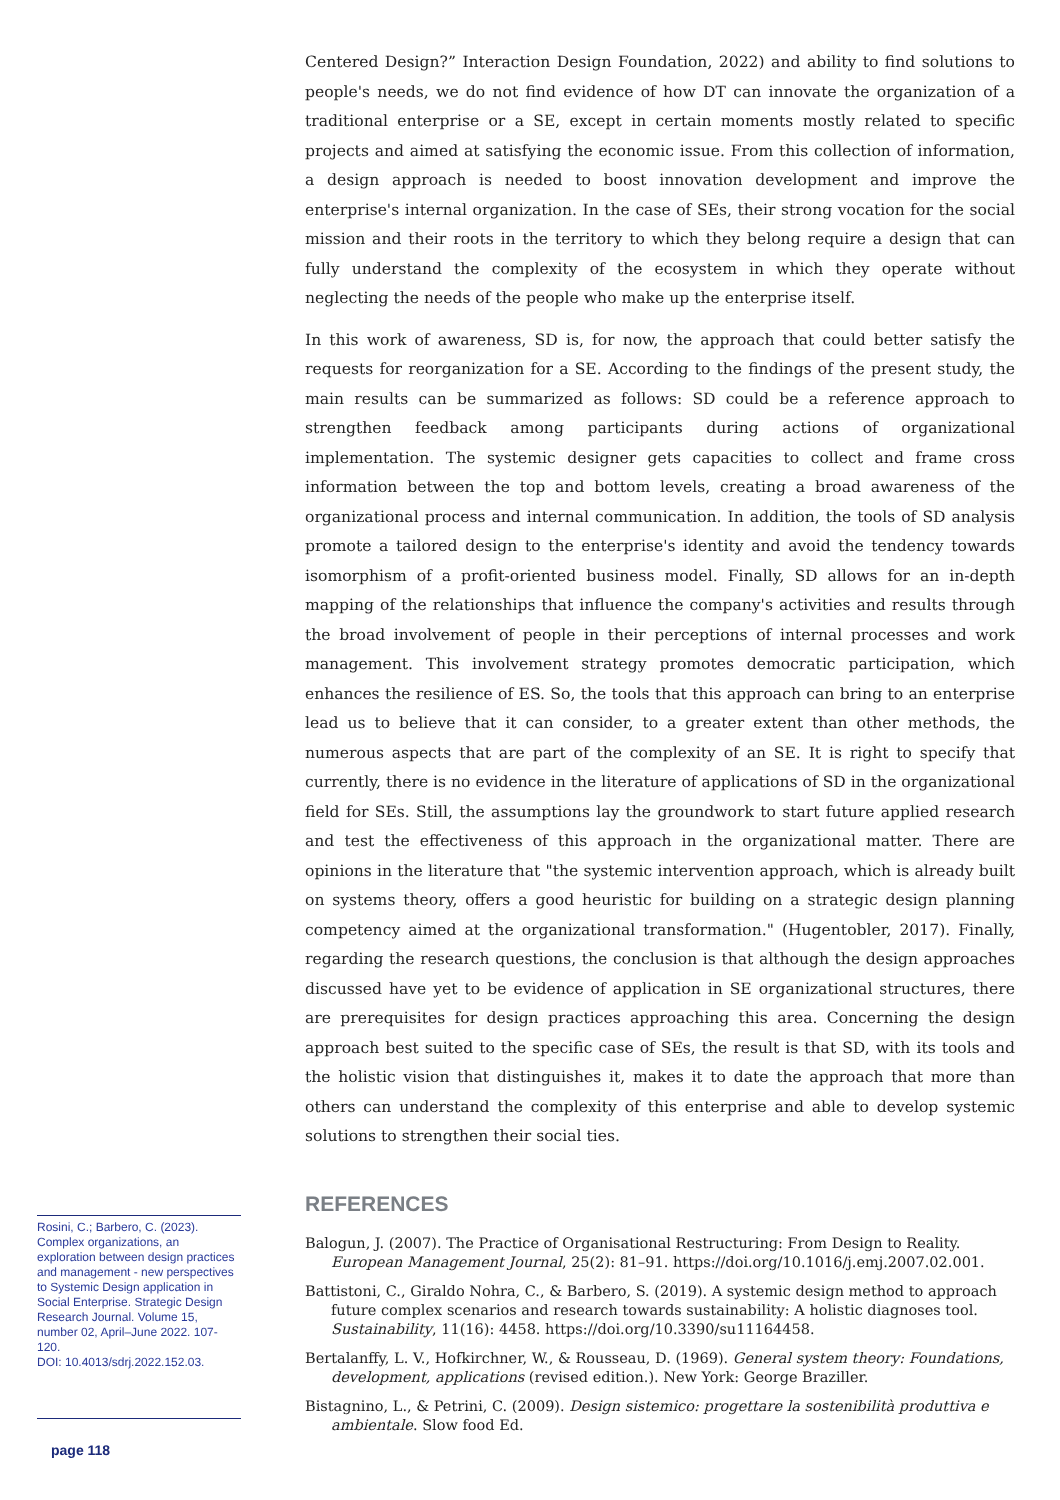Centered Design?” Interaction Design Foundation, 2022) and ability to find solutions to people's needs, we do not find evidence of how DT can innovate the organization of a traditional enterprise or a SE, except in certain moments mostly related to specific projects and aimed at satisfying the economic issue. From this collection of information, a design approach is needed to boost innovation development and improve the enterprise's internal organization. In the case of SEs, their strong vocation for the social mission and their roots in the territory to which they belong require a design that can fully understand the complexity of the ecosystem in which they operate without neglecting the needs of the people who make up the enterprise itself.
In this work of awareness, SD is, for now, the approach that could better satisfy the requests for reorganization for a SE. According to the findings of the present study, the main results can be summarized as follows: SD could be a reference approach to strengthen feedback among participants during actions of organizational implementation. The systemic designer gets capacities to collect and frame cross information between the top and bottom levels, creating a broad awareness of the organizational process and internal communication. In addition, the tools of SD analysis promote a tailored design to the enterprise's identity and avoid the tendency towards isomorphism of a profit-oriented business model. Finally, SD allows for an in-depth mapping of the relationships that influence the company's activities and results through the broad involvement of people in their perceptions of internal processes and work management. This involvement strategy promotes democratic participation, which enhances the resilience of ES. So, the tools that this approach can bring to an enterprise lead us to believe that it can consider, to a greater extent than other methods, the numerous aspects that are part of the complexity of an SE. It is right to specify that currently, there is no evidence in the literature of applications of SD in the organizational field for SEs. Still, the assumptions lay the groundwork to start future applied research and test the effectiveness of this approach in the organizational matter. There are opinions in the literature that "the systemic intervention approach, which is already built on systems theory, offers a good heuristic for building on a strategic design planning competency aimed at the organizational transformation." (Hugentobler, 2017). Finally, regarding the research questions, the conclusion is that although the design approaches discussed have yet to be evidence of application in SE organizational structures, there are prerequisites for design practices approaching this area. Concerning the design approach best suited to the specific case of SEs, the result is that SD, with its tools and the holistic vision that distinguishes it, makes it to date the approach that more than others can understand the complexity of this enterprise and able to develop systemic solutions to strengthen their social ties.
REFERENCES
Balogun, J. (2007). The Practice of Organisational Restructuring: From Design to Reality. European Management Journal, 25(2): 81–91. https://doi.org/10.1016/j.emj.2007.02.001.
Battistoni, C., Giraldo Nohra, C., & Barbero, S. (2019). A systemic design method to approach future complex scenarios and research towards sustainability: A holistic diagnoses tool. Sustainability, 11(16): 4458. https://doi.org/10.3390/su11164458.
Bertalanffy, L. V., Hofkirchner, W., & Rousseau, D. (1969). General system theory: Foundations, development, applications (revised edition.). New York: George Braziller.
Bistagnino, L., & Petrini, C. (2009). Design sistemico: progettare la sostenibilità produttiva e ambientale. Slow food Ed.
Rosini, C.; Barbero, C. (2023). Complex organizations, an exploration between design practices and management - new perspectives to Systemic Design application in Social Enterprise. Strategic Design Research Journal. Volume 15, number 02, April–June 2022. 107-120.
DOI: 10.4013/sdrj.2022.152.03.
page 118